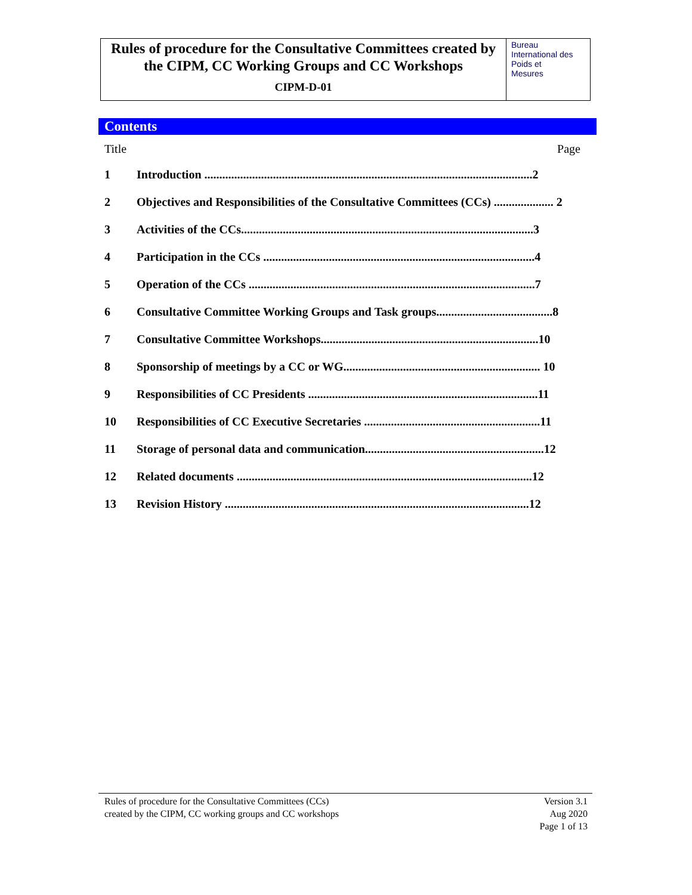Rules of procedure for the Consultative Committees created by the CIPM, CC Working Groups and CC Workshops
CIPM-D-01
Bureau
International des
Poids et
Mesures
Contents
Title Page
1 Introduction ..............................................................................................................2
2 Objectives and Responsibilities of the Consultative Committees (CCs) .................... 2
3 Activities of the CCs..................................................................................................3
4 Participation in the CCs ...........................................................................................4
5 Operation of the CCs ................................................................................................7
6 Consultative Committee Working Groups and Task groups.......................................8
7 Consultative Committee Workshops.........................................................................10
8 Sponsorship of meetings by a CC or WG.................................................................. 10
9 Responsibilities of CC Presidents .............................................................................11
10 Responsibilities of CC Executive Secretaries ...........................................................11
11 Storage of personal data and communication............................................................12
12 Related documents ...................................................................................................12
13 Revision History ......................................................................................................12
Rules of procedure for the Consultative Committees (CCs)
created by the CIPM, CC working groups and CC workshops
Version 3.1
Aug 2020
Page 1 of 13